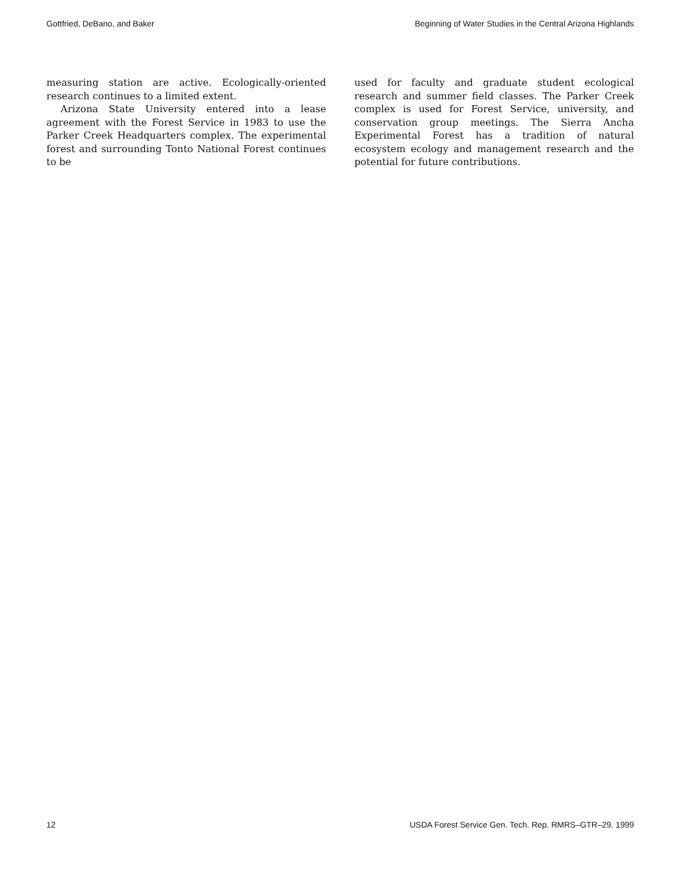Gottfried, DeBano, and Baker Beginning of Water Studies in the Central Arizona Highlands
measuring station are active. Ecologically-oriented research continues to a limited extent.
Arizona State University entered into a lease agreement with the Forest Service in 1983 to use the Parker Creek Headquarters complex. The experimental forest and surrounding Tonto National Forest continues to be
used for faculty and graduate student ecological research and summer field classes. The Parker Creek complex is used for Forest Service, university, and conservation group meetings. The Sierra Ancha Experimental Forest has a tradition of natural ecosystem ecology and management research and the potential for future contributions.
12 USDA Forest Service Gen. Tech. Rep. RMRS–GTR–29. 1999